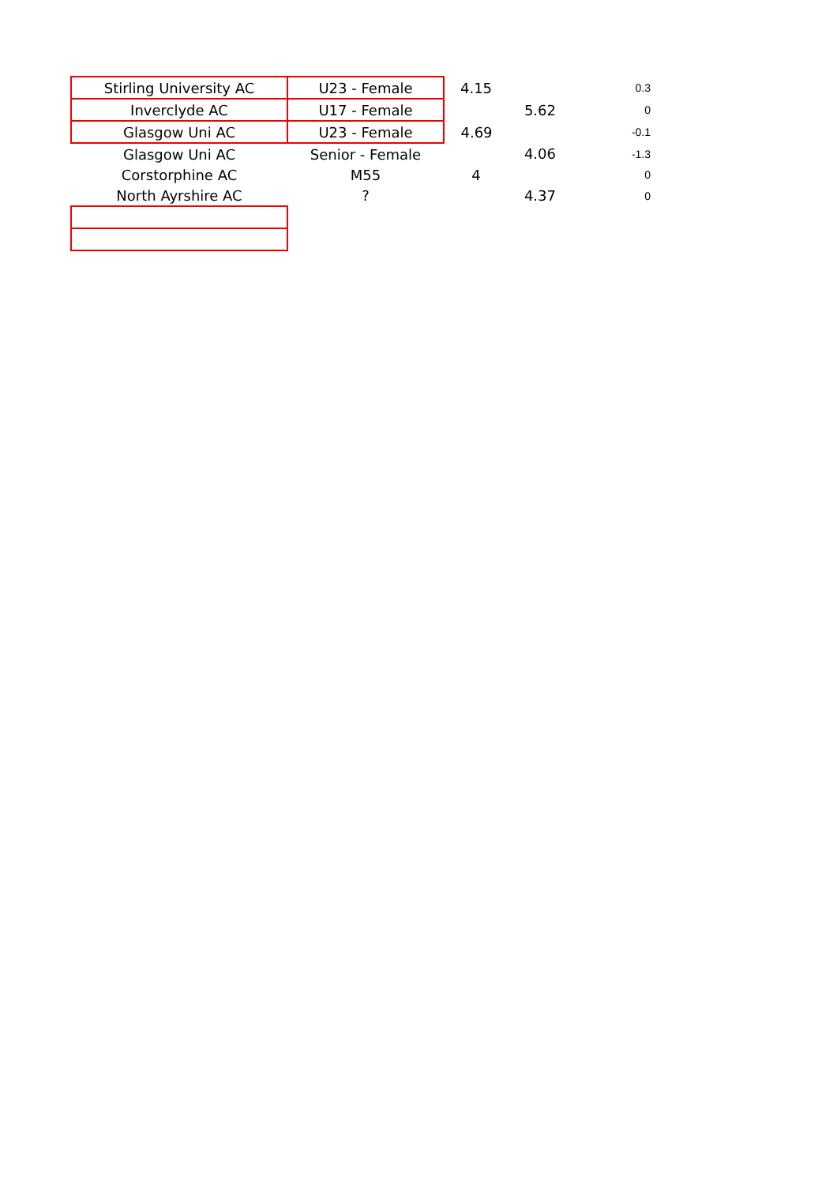| Stirling University AC | U23 - Female | 4.15 | | 0.3 |
| Inverclyde AC | U17 - Female | | 5.62 | 0 |
| Glasgow Uni AC | U23 - Female | 4.69 | | -0.1 |
| Glasgow Uni AC | Senior - Female | | 4.06 | -1.3 |
| Corstorphine AC | M55 | 4 | | 0 |
| North Ayrshire AC | ? | | 4.37 | 0 |